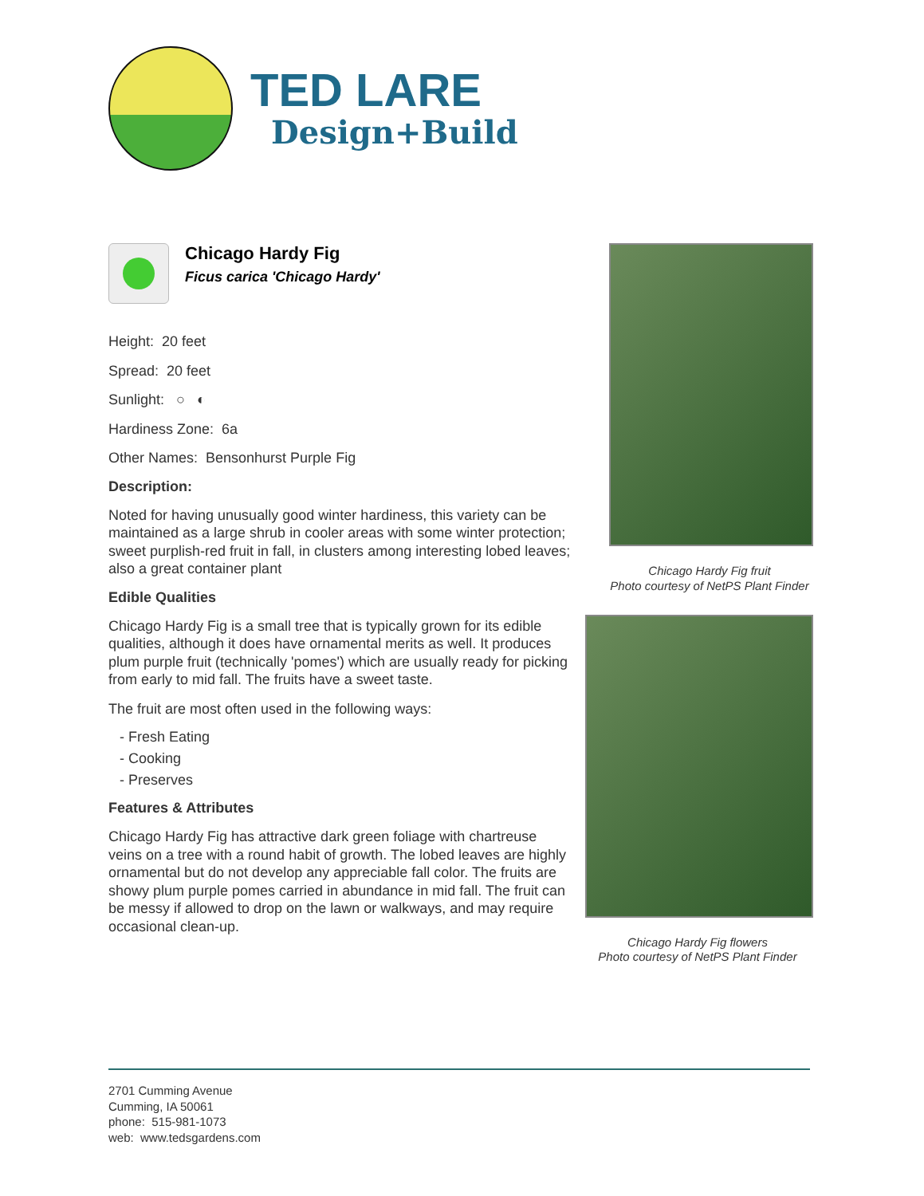TED LARE
Design+Build
Chicago Hardy Fig
Ficus carica 'Chicago Hardy'
Height: 20 feet
Spread: 20 feet
Sunlight: ○ ◐
Hardiness Zone: 6a
Other Names: Bensonhurst Purple Fig
Description:
Noted for having unusually good winter hardiness, this variety can be maintained as a large shrub in cooler areas with some winter protection; sweet purplish-red fruit in fall, in clusters among interesting lobed leaves; also a great container plant
Edible Qualities
Chicago Hardy Fig is a small tree that is typically grown for its edible qualities, although it does have ornamental merits as well. It produces plum purple fruit (technically 'pomes') which are usually ready for picking from early to mid fall. The fruits have a sweet taste.
The fruit are most often used in the following ways:
- Fresh Eating
- Cooking
- Preserves
Features & Attributes
Chicago Hardy Fig has attractive dark green foliage with chartreuse veins on a tree with a round habit of growth. The lobed leaves are highly ornamental but do not develop any appreciable fall color. The fruits are showy plum purple pomes carried in abundance in mid fall. The fruit can be messy if allowed to drop on the lawn or walkways, and may require occasional clean-up.
Chicago Hardy Fig fruit
Photo courtesy of NetPS Plant Finder
Chicago Hardy Fig flowers
Photo courtesy of NetPS Plant Finder
2701 Cumming Avenue
Cumming, IA 50061
phone: 515-981-1073
web: www.tedsgardens.com